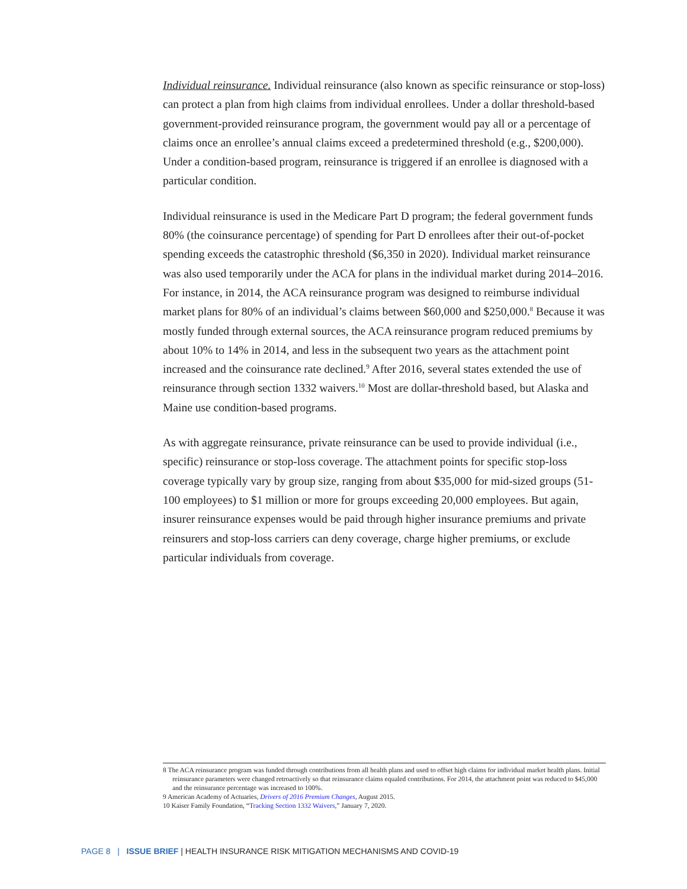Individual reinsurance. Individual reinsurance (also known as specific reinsurance or stop-loss) can protect a plan from high claims from individual enrollees. Under a dollar threshold-based government-provided reinsurance program, the government would pay all or a percentage of claims once an enrollee’s annual claims exceed a predetermined threshold (e.g., $200,000). Under a condition-based program, reinsurance is triggered if an enrollee is diagnosed with a particular condition.
Individual reinsurance is used in the Medicare Part D program; the federal government funds 80% (the coinsurance percentage) of spending for Part D enrollees after their out-of-pocket spending exceeds the catastrophic threshold ($6,350 in 2020). Individual market reinsurance was also used temporarily under the ACA for plans in the individual market during 2014–2016. For instance, in 2014, the ACA reinsurance program was designed to reimburse individual market plans for 80% of an individual’s claims between $60,000 and $250,000.<sup>8</sup> Because it was mostly funded through external sources, the ACA reinsurance program reduced premiums by about 10% to 14% in 2014, and less in the subsequent two years as the attachment point increased and the coinsurance rate declined.<sup>9</sup> After 2016, several states extended the use of reinsurance through section 1332 waivers.<sup>10</sup> Most are dollar-threshold based, but Alaska and Maine use condition-based programs.
As with aggregate reinsurance, private reinsurance can be used to provide individual (i.e., specific) reinsurance or stop-loss coverage. The attachment points for specific stop-loss coverage typically vary by group size, ranging from about $35,000 for mid-sized groups (51-100 employees) to $1 million or more for groups exceeding 20,000 employees. But again, insurer reinsurance expenses would be paid through higher insurance premiums and private reinsurers and stop-loss carriers can deny coverage, charge higher premiums, or exclude particular individuals from coverage.
8 The ACA reinsurance program was funded through contributions from all health plans and used to offset high claims for individual market health plans. Initial reinsurance parameters were changed retroactively so that reinsurance claims equaled contributions. For 2014, the attachment point was reduced to $45,000 and the reinsurance percentage was increased to 100%.
9 American Academy of Actuaries, Drivers of 2016 Premium Changes, August 2015.
10 Kaiser Family Foundation, “Tracking Section 1332 Waivers,” January 7, 2020.
PAGE 8 | ISSUE BRIEF | HEALTH INSURANCE RISK MITIGATION MECHANISMS AND COVID-19